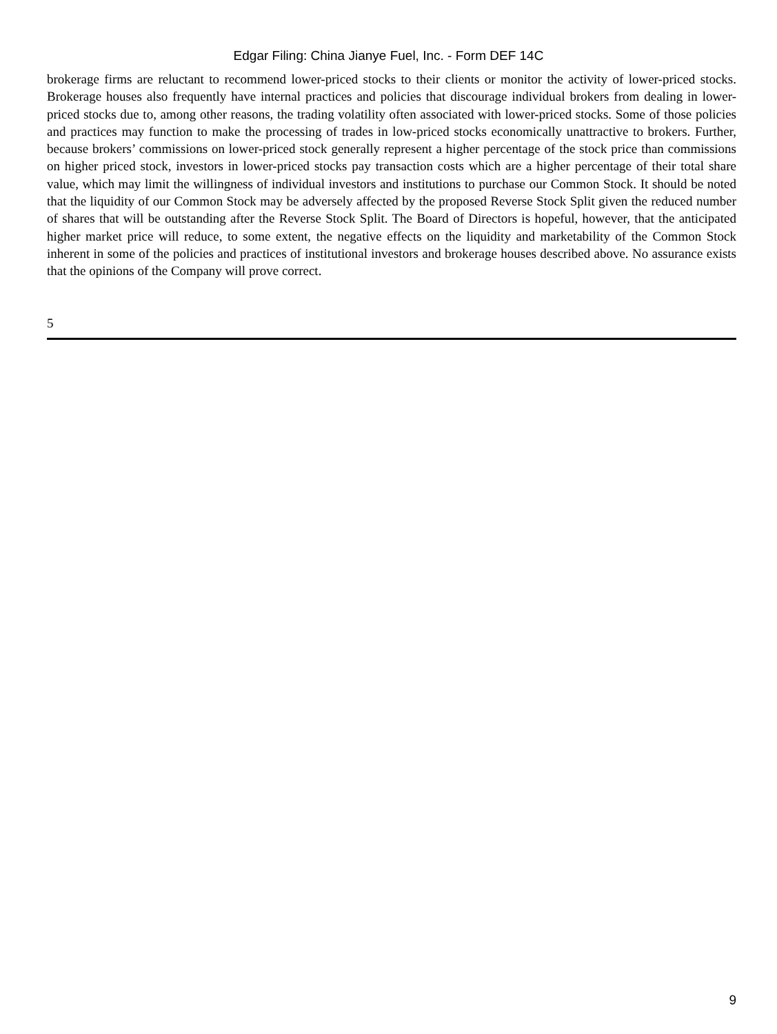Edgar Filing: China Jianye Fuel, Inc. - Form DEF 14C
brokerage firms are reluctant to recommend lower-priced stocks to their clients or monitor the activity of lower-priced stocks. Brokerage houses also frequently have internal practices and policies that discourage individual brokers from dealing in lower-priced stocks due to, among other reasons, the trading volatility often associated with lower-priced stocks. Some of those policies and practices may function to make the processing of trades in low-priced stocks economically unattractive to brokers. Further, because brokers’ commissions on lower-priced stock generally represent a higher percentage of the stock price than commissions on higher priced stock, investors in lower-priced stocks pay transaction costs which are a higher percentage of their total share value, which may limit the willingness of individual investors and institutions to purchase our Common Stock. It should be noted that the liquidity of our Common Stock may be adversely affected by the proposed Reverse Stock Split given the reduced number of shares that will be outstanding after the Reverse Stock Split. The Board of Directors is hopeful, however, that the anticipated higher market price will reduce, to some extent, the negative effects on the liquidity and marketability of the Common Stock inherent in some of the policies and practices of institutional investors and brokerage houses described above. No assurance exists that the opinions of the Company will prove correct.
5
9